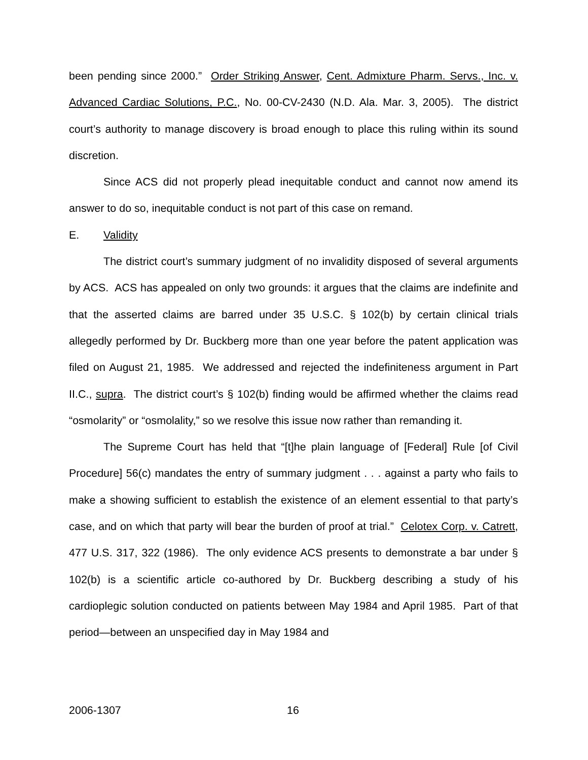been pending since 2000.” Order Striking Answer, Cent. Admixture Pharm. Servs., Inc. v. Advanced Cardiac Solutions, P.C., No. 00-CV-2430 (N.D. Ala. Mar. 3, 2005). The district court’s authority to manage discovery is broad enough to place this ruling within its sound discretion.
Since ACS did not properly plead inequitable conduct and cannot now amend its answer to do so, inequitable conduct is not part of this case on remand.
E. Validity
The district court’s summary judgment of no invalidity disposed of several arguments by ACS. ACS has appealed on only two grounds: it argues that the claims are indefinite and that the asserted claims are barred under 35 U.S.C. § 102(b) by certain clinical trials allegedly performed by Dr. Buckberg more than one year before the patent application was filed on August 21, 1985. We addressed and rejected the indefiniteness argument in Part II.C., supra. The district court’s § 102(b) finding would be affirmed whether the claims read “osmolarity” or “osmolality,” so we resolve this issue now rather than remanding it.
The Supreme Court has held that “[t]he plain language of [Federal] Rule [of Civil Procedure] 56(c) mandates the entry of summary judgment . . . against a party who fails to make a showing sufficient to establish the existence of an element essential to that party’s case, and on which that party will bear the burden of proof at trial.” Celotex Corp. v. Catrett, 477 U.S. 317, 322 (1986). The only evidence ACS presents to demonstrate a bar under § 102(b) is a scientific article co-authored by Dr. Buckberg describing a study of his cardioplegic solution conducted on patients between May 1984 and April 1985. Part of that period—between an unspecified day in May 1984 and
2006-1307 16